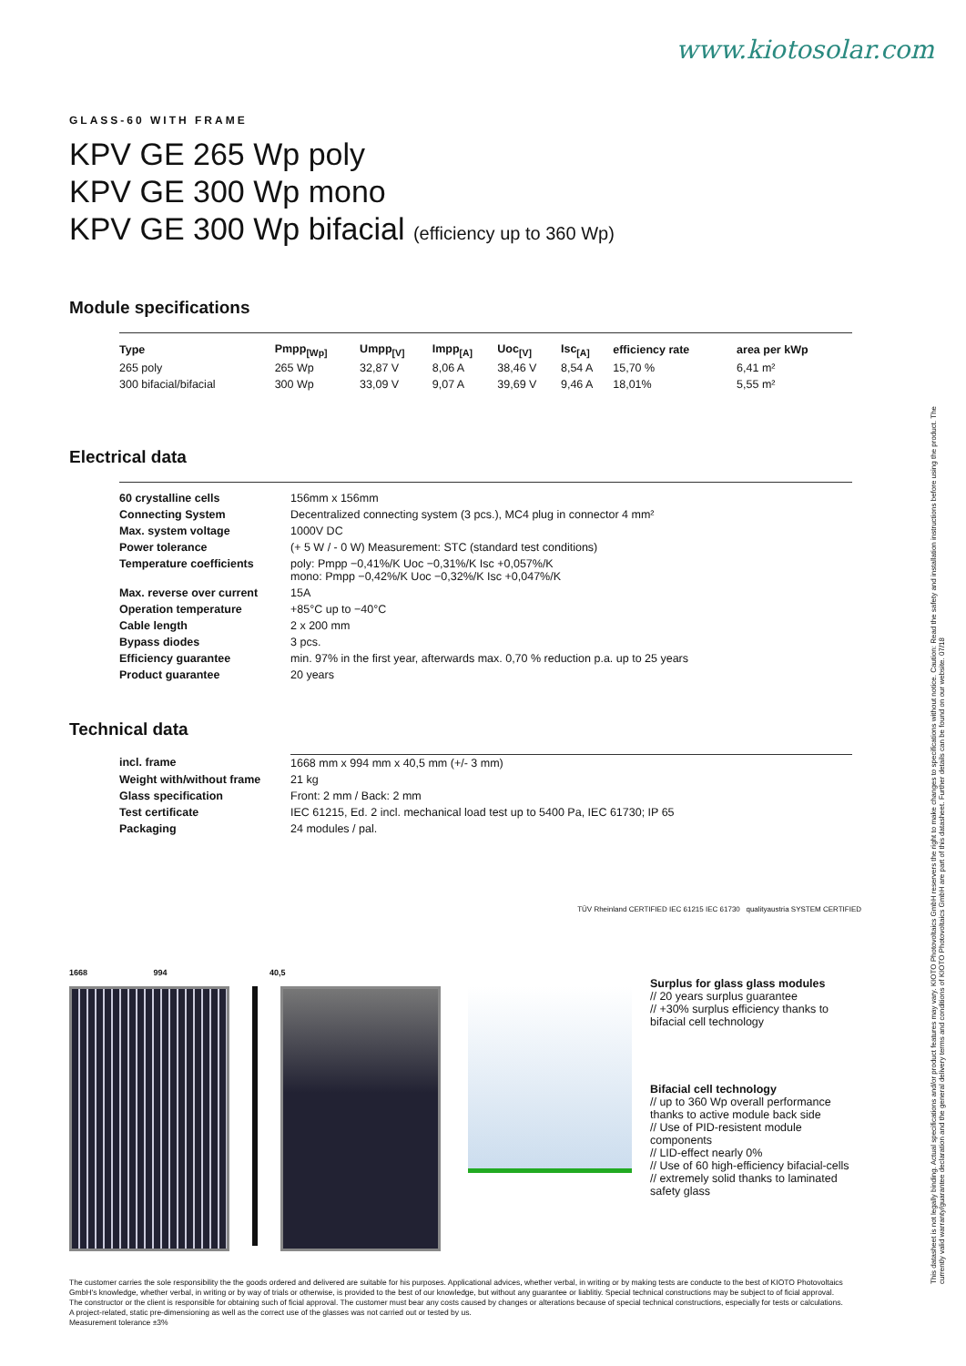www.kiotosolar.com
GLASS-60 WITH FRAME
KPV GE 265 Wp poly
KPV GE 300 Wp mono
KPV GE 300 Wp bifacial (efficiency up to 360 Wp)
Module specifications
| Type | Pmpp<sub>[Wp]</sub> | Umpp<sub>[V]</sub> | Impp<sub>[A]</sub> | Uoc<sub>[V]</sub> | Isc<sub>[A]</sub> | efficiency rate | area per kWp |
| --- | --- | --- | --- | --- | --- | --- | --- |
| 265 poly | 265 Wp | 32,87 V | 8,06 A | 38,46 V | 8,54 A | 15,70 % | 6,41 m² |
| 300 bifacial/bifacial | 300 Wp | 33,09 V | 9,07 A | 39,69 V | 9,46 A | 18,01% | 5,55 m² |
Electrical data
| 60 crystalline cells | 156mm x 156mm |
| Connecting System | Decentralized connecting system (3 pcs.), MC4 plug in connector 4 mm² |
| Max. system voltage | 1000V DC |
| Power tolerance | (+ 5 W / - 0 W) Measurement: STC (standard test conditions) |
| Temperature coefficients | poly: Pmpp −0,41%/K Uoc −0,31%/K Isc +0,057%/K mono: Pmpp −0,42%/K Uoc −0,32%/K Isc +0,047%/K |
| Max. reverse over current | 15A |
| Operation temperature | +85°C up to −40°C |
| Cable length | 2 x 200 mm |
| Bypass diodes | 3 pcs. |
| Efficiency guarantee | min. 97% in the first year, afterwards max. 0,70 % reduction p.a. up to 25 years |
| Product guarantee | 20 years |
Technical data
| incl. frame | 1668 mm x 994 mm x 40,5 mm (+/- 3 mm) |
| Weight with/without frame | 21 kg |
| Glass specification | Front: 2 mm / Back: 2 mm |
| Test certificate | IEC 61215, Ed. 2 incl. mechanical load test up to 5400 Pa, IEC 61730; IP 65 |
| Packaging | 24 modules / pal. |
TÜV Rheinland CERTIFIED IEC 61215 IEC 61730 qualityaustria SYSTEM CERTIFIED
1668 994 40,5
Surplus for glass glass modules
// 20 years surplus guarantee
// +30% surplus efficiency thanks to bifacial cell technology
Bifacial cell technology
// up to 360 Wp overall performance thanks to active module back side
// Use of PID-resistent module components
// LID-effect nearly 0%
// Use of 60 high-efficiency bifacial-cells
// extremely solid thanks to laminated safety glass
The customer carries the sole responsibility the the goods ordered and delivered are suitable for his purposes. Applicational advices, whether verbal, in writing or by making tests are conducte to the best of KIOTO Photovoltaics GmbH's knowledge, whether verbal, in writing or by way of trials or otherwise, is provided to the best of our knowledge, but without any guarantee or liablitiy. Special technical constructions may be subject to of ficial approval. The constructor or the client is responsible for obtaining such of ficial approval. The customer must bear any costs caused by changes or alterations because of special technical constructions, especially for tests or calculations. A project-related, static pre-dimensioning as well as the correct use of the glasses was not carried out or tested by us.
Measurement tolerance ±3%
This datasheet is not legally binding. Actual specifications and/or product features may vary. KIOTO Photovoltaics GmbH reservers the right to make changes to specifications without notice. Caution: Read the safety and installation instructions before using the product. The currently valid warranty/guarantee declaration and the general delivery terms and conditions of KIOTO Photovoltaics GmbH are part of this datasheet. Further details can be found on our website. 07/18